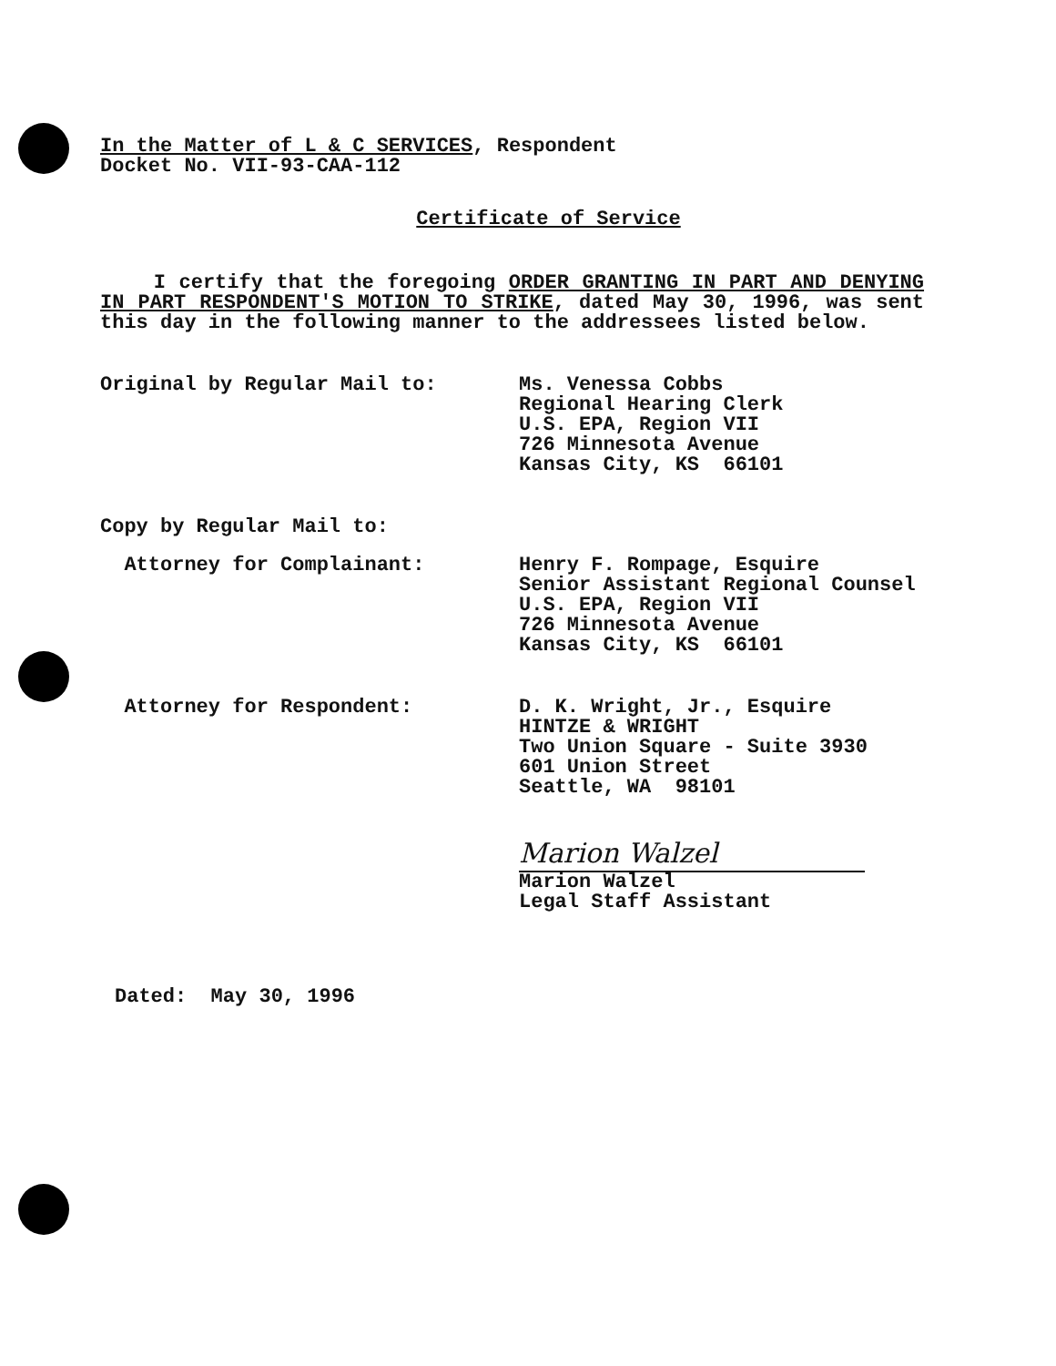In the Matter of L & C SERVICES, Respondent
Docket No. VII-93-CAA-112
Certificate of Service
I certify that the foregoing ORDER GRANTING IN PART AND DENYING IN PART RESPONDENT'S MOTION TO STRIKE, dated May 30, 1996, was sent this day in the following manner to the addressees listed below.
Original by Regular Mail to: Ms. Venessa Cobbs
Regional Hearing Clerk
U.S. EPA, Region VII
726 Minnesota Avenue
Kansas City, KS 66101
Copy by Regular Mail to:
Attorney for Complainant: Henry F. Rompage, Esquire
Senior Assistant Regional Counsel
U.S. EPA, Region VII
726 Minnesota Avenue
Kansas City, KS 66101
Attorney for Respondent: D. K. Wright, Jr., Esquire
HINTZE & WRIGHT
Two Union Square - Suite 3930
601 Union Street
Seattle, WA 98101
Marion Walzel
Marion Walzel
Legal Staff Assistant
Dated: May 30, 1996